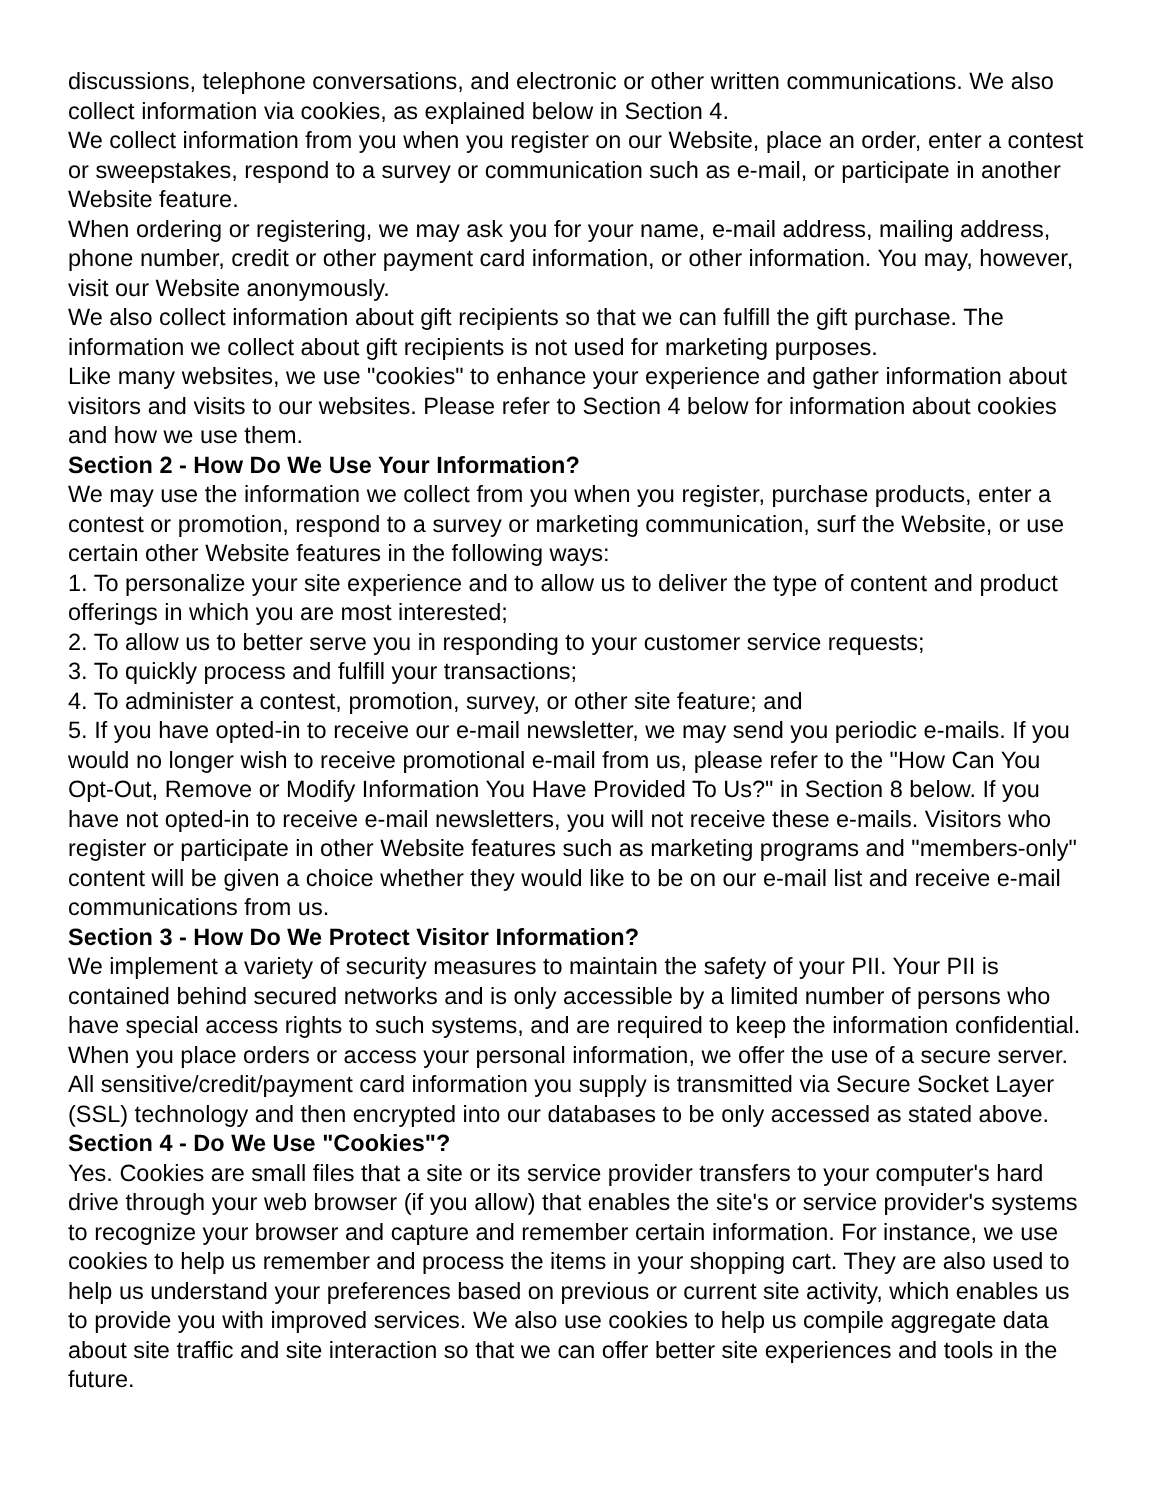discussions, telephone conversations, and electronic or other written communications. We also collect information via cookies, as explained below in Section 4.
We collect information from you when you register on our Website, place an order, enter a contest or sweepstakes, respond to a survey or communication such as e-mail, or participate in another Website feature.
When ordering or registering, we may ask you for your name, e-mail address, mailing address, phone number, credit or other payment card information, or other information. You may, however, visit our Website anonymously.
We also collect information about gift recipients so that we can fulfill the gift purchase. The information we collect about gift recipients is not used for marketing purposes.
Like many websites, we use "cookies" to enhance your experience and gather information about visitors and visits to our websites. Please refer to Section 4 below for information about cookies and how we use them.
Section 2 - How Do We Use Your Information?
We may use the information we collect from you when you register, purchase products, enter a contest or promotion, respond to a survey or marketing communication, surf the Website, or use certain other Website features in the following ways:
1. To personalize your site experience and to allow us to deliver the type of content and product offerings in which you are most interested;
2. To allow us to better serve you in responding to your customer service requests;
3. To quickly process and fulfill your transactions;
4. To administer a contest, promotion, survey, or other site feature; and
5. If you have opted-in to receive our e-mail newsletter, we may send you periodic e-mails. If you would no longer wish to receive promotional e-mail from us, please refer to the "How Can You Opt-Out, Remove or Modify Information You Have Provided To Us?" in Section 8 below. If you have not opted-in to receive e-mail newsletters, you will not receive these e-mails. Visitors who register or participate in other Website features such as marketing programs and "members-only" content will be given a choice whether they would like to be on our e-mail list and receive e-mail communications from us.
Section 3 - How Do We Protect Visitor Information?
We implement a variety of security measures to maintain the safety of your PII. Your PII is contained behind secured networks and is only accessible by a limited number of persons who have special access rights to such systems, and are required to keep the information confidential. When you place orders or access your personal information, we offer the use of a secure server. All sensitive/credit/payment card information you supply is transmitted via Secure Socket Layer (SSL) technology and then encrypted into our databases to be only accessed as stated above.
Section 4 - Do We Use "Cookies"?
Yes. Cookies are small files that a site or its service provider transfers to your computer's hard drive through your web browser (if you allow) that enables the site's or service provider's systems to recognize your browser and capture and remember certain information. For instance, we use cookies to help us remember and process the items in your shopping cart. They are also used to help us understand your preferences based on previous or current site activity, which enables us to provide you with improved services. We also use cookies to help us compile aggregate data about site traffic and site interaction so that we can offer better site experiences and tools in the future.